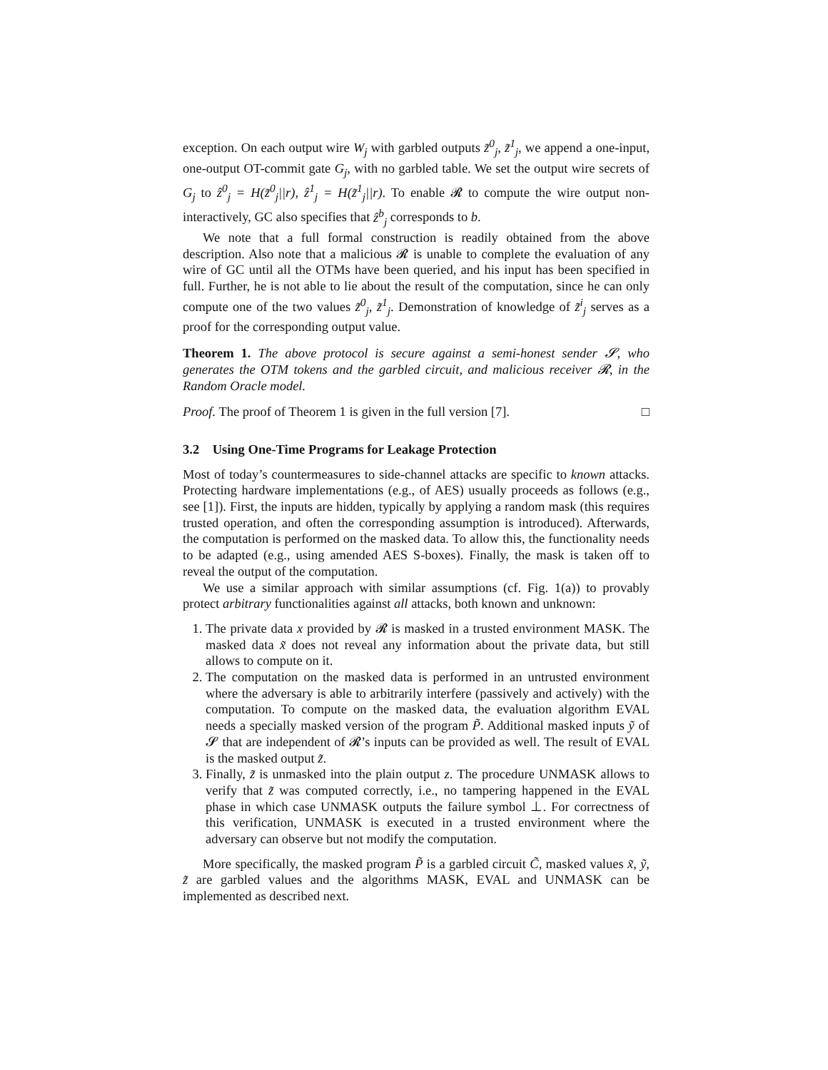exception. On each output wire W<sub>j</sub> with garbled outputs z̃<sup>0</sup><sub>j</sub>, z̃<sup>1</sup><sub>j</sub>, we append a one-input, one-output OT-commit gate G<sub>j</sub>, with no garbled table. We set the output wire secrets of G<sub>j</sub> to ẑ<sup>0</sup><sub>j</sub> = H(z̃<sup>0</sup><sub>j</sub>||r), ẑ<sup>1</sup><sub>j</sub> = H(z̃<sup>1</sup><sub>j</sub>||r). To enable 𝓡 to compute the wire output non-interactively, GC also specifies that ẑ<sup>b</sup><sub>j</sub> corresponds to b.
We note that a full formal construction is readily obtained from the above description. Also note that a malicious 𝓡 is unable to complete the evaluation of any wire of GC until all the OTMs have been queried, and his input has been specified in full. Further, he is not able to lie about the result of the computation, since he can only compute one of the two values z̃<sup>0</sup><sub>j</sub>, z̃<sup>1</sup><sub>j</sub>. Demonstration of knowledge of z̃<sup>i</sup><sub>j</sub> serves as a proof for the corresponding output value.
Theorem 1. The above protocol is secure against a semi-honest sender 𝓢, who generates the OTM tokens and the garbled circuit, and malicious receiver 𝓡, in the Random Oracle model.
Proof. The proof of Theorem 1 is given in the full version [7]. □
3.2 Using One-Time Programs for Leakage Protection
Most of today’s countermeasures to side-channel attacks are specific to known attacks. Protecting hardware implementations (e.g., of AES) usually proceeds as follows (e.g., see [1]). First, the inputs are hidden, typically by applying a random mask (this requires trusted operation, and often the corresponding assumption is introduced). Afterwards, the computation is performed on the masked data. To allow this, the functionality needs to be adapted (e.g., using amended AES S-boxes). Finally, the mask is taken off to reveal the output of the computation.
We use a similar approach with similar assumptions (cf. Fig. 1(a)) to provably protect arbitrary functionalities against all attacks, both known and unknown:
1. The private data x provided by 𝓡 is masked in a trusted environment MASK. The masked data x̃ does not reveal any information about the private data, but still allows to compute on it.
2. The computation on the masked data is performed in an untrusted environment where the adversary is able to arbitrarily interfere (passively and actively) with the computation. To compute on the masked data, the evaluation algorithm EVAL needs a specially masked version of the program P̃. Additional masked inputs ỹ of 𝓢 that are independent of 𝓡’s inputs can be provided as well. The result of EVAL is the masked output z̃.
3. Finally, z̃ is unmasked into the plain output z. The procedure UNMASK allows to verify that z̃ was computed correctly, i.e., no tampering happened in the EVAL phase in which case UNMASK outputs the failure symbol ⊥. For correctness of this verification, UNMASK is executed in a trusted environment where the adversary can observe but not modify the computation.
More specifically, the masked program P̃ is a garbled circuit C̃, masked values x̃, ỹ, z̃ are garbled values and the algorithms MASK, EVAL and UNMASK can be implemented as described next.